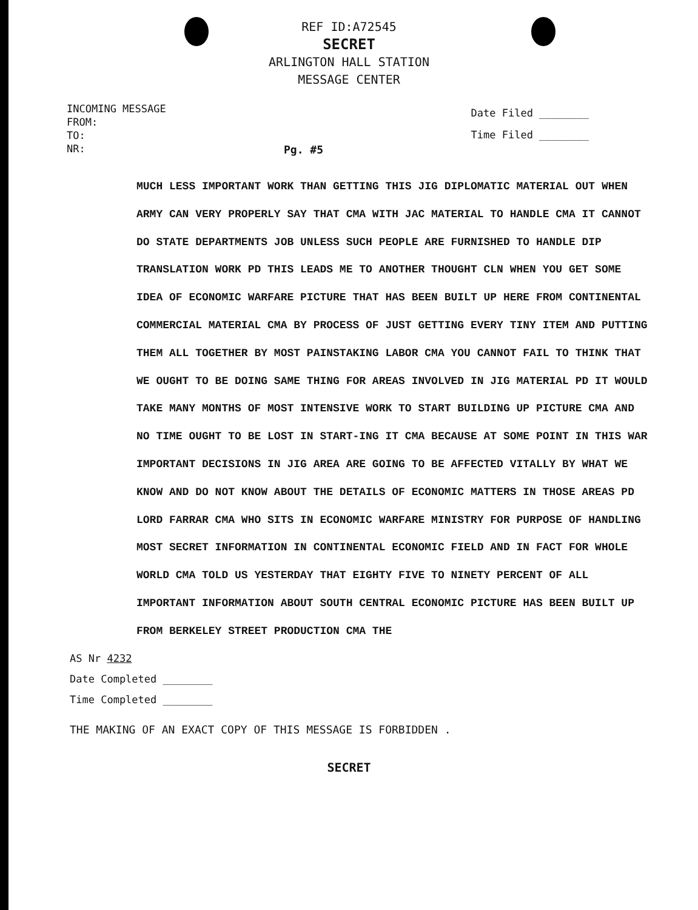REF ID:A72545
SECRET
ARLINGTON HALL STATION
MESSAGE CENTER
INCOMING MESSAGE
FROM:
TO:
NR:
Date Filed ________
Time Filed ________
Pg. #5
MUCH LESS IMPORTANT WORK THAN GETTING THIS JIG DIPLOMATIC MATERIAL OUT WHEN ARMY CAN VERY PROPERLY SAY THAT CMA WITH JAC MATERIAL TO HANDLE CMA IT CANNOT DO STATE DEPARTMENTS JOB UNLESS SUCH PEOPLE ARE FURNISHED TO HANDLE DIP TRANSLATION WORK PD THIS LEADS ME TO ANOTHER THOUGHT CLN WHEN YOU GET SOME IDEA OF ECONOMIC WARFARE PICTURE THAT HAS BEEN BUILT UP HERE FROM CONTINENTAL COMMERCIAL MATERIAL CMA BY PROCESS OF JUST GETTING EVERY TINY ITEM AND PUTTING THEM ALL TOGETHER BY MOST PAINSTAKING LABOR CMA YOU CANNOT FAIL TO THINK THAT WE OUGHT TO BE DOING SAME THING FOR AREAS INVOLVED IN JIG MATERIAL PD IT WOULD TAKE MANY MONTHS OF MOST INTENSIVE WORK TO START BUILDING UP PICTURE CMA AND NO TIME OUGHT TO BE LOST IN START-ING IT CMA BECAUSE AT SOME POINT IN THIS WAR IMPORTANT DECISIONS IN JIG AREA ARE GOING TO BE AFFECTED VITALLY BY WHAT WE KNOW AND DO NOT KNOW ABOUT THE DETAILS OF ECONOMIC MATTERS IN THOSE AREAS PD LORD FARRAR CMA WHO SITS IN ECONOMIC WARFARE MINISTRY FOR PURPOSE OF HANDLING MOST SECRET INFORMATION IN CONTINENTAL ECONOMIC FIELD AND IN FACT FOR WHOLE WORLD CMA TOLD US YESTERDAY THAT EIGHTY FIVE TO NINETY PERCENT OF ALL IMPORTANT INFORMATION ABOUT SOUTH CENTRAL ECONOMIC PICTURE HAS BEEN BUILT UP FROM BERKELEY STREET PRODUCTION CMA THE
AS Nr 4232
Date Completed ________
Time Completed ________
THE MAKING OF AN EXACT COPY OF THIS MESSAGE IS FORBIDDEN .
SECRET